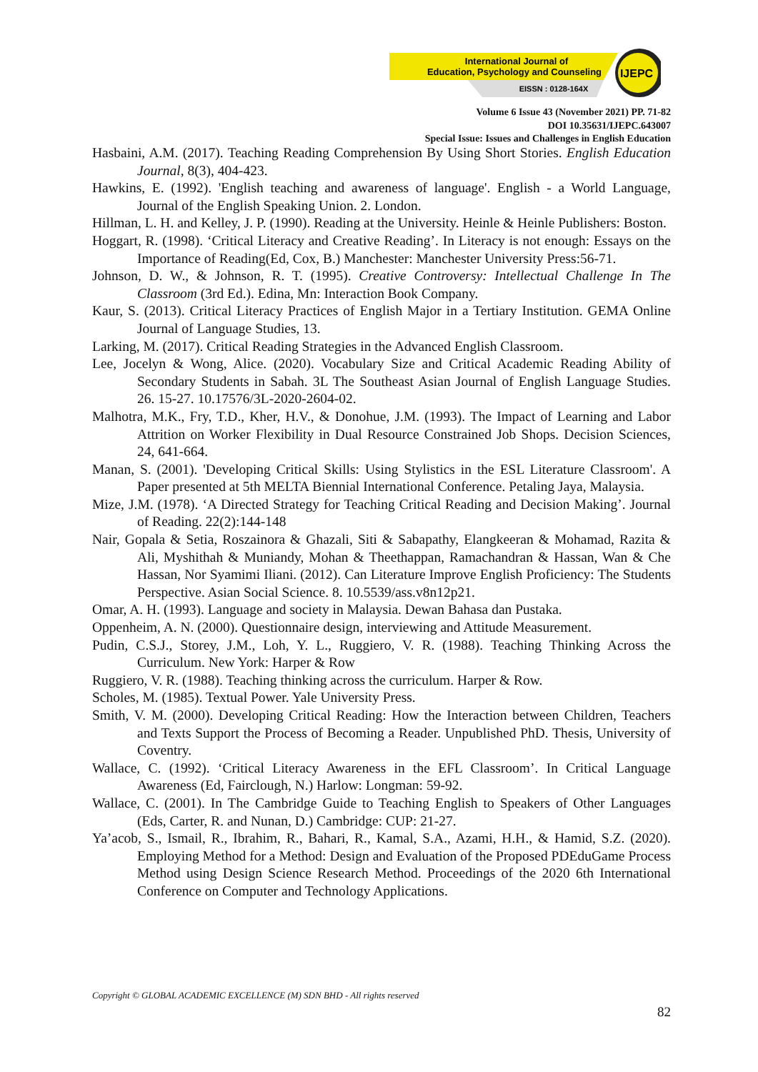International Journal of
Education, Psychology and Counseling
EISSN : 0128-164X
IJEPC
Volume 6 Issue 43 (November 2021) PP. 71-82
DOI 10.35631/IJEPC.643007
Special Issue: Issues and Challenges in English Education
Hasbaini, A.M. (2017). Teaching Reading Comprehension By Using Short Stories. English Education Journal, 8(3), 404-423.
Hawkins, E. (1992). 'English teaching and awareness of language'. English - a World Language, Journal of the English Speaking Union. 2. London.
Hillman, L. H. and Kelley, J. P. (1990). Reading at the University. Heinle & Heinle Publishers: Boston.
Hoggart, R. (1998). ‘Critical Literacy and Creative Reading’. In Literacy is not enough: Essays on the Importance of Reading(Ed, Cox, B.) Manchester: Manchester University Press:56-71.
Johnson, D. W., & Johnson, R. T. (1995). Creative Controversy: Intellectual Challenge In The Classroom (3rd Ed.). Edina, Mn: Interaction Book Company.
Kaur, S. (2013). Critical Literacy Practices of English Major in a Tertiary Institution. GEMA Online Journal of Language Studies, 13.
Larking, M. (2017). Critical Reading Strategies in the Advanced English Classroom.
Lee, Jocelyn & Wong, Alice. (2020). Vocabulary Size and Critical Academic Reading Ability of Secondary Students in Sabah. 3L The Southeast Asian Journal of English Language Studies. 26. 15-27. 10.17576/3L-2020-2604-02.
Malhotra, M.K., Fry, T.D., Kher, H.V., & Donohue, J.M. (1993). The Impact of Learning and Labor Attrition on Worker Flexibility in Dual Resource Constrained Job Shops. Decision Sciences, 24, 641-664.
Manan, S. (2001). 'Developing Critical Skills: Using Stylistics in the ESL Literature Classroom'. A Paper presented at 5th MELTA Biennial International Conference. Petaling Jaya, Malaysia.
Mize, J.M. (1978). ‘A Directed Strategy for Teaching Critical Reading and Decision Making’. Journal of Reading. 22(2):144-148
Nair, Gopala & Setia, Roszainora & Ghazali, Siti & Sabapathy, Elangkeeran & Mohamad, Razita & Ali, Myshithah & Muniandy, Mohan & Theethappan, Ramachandran & Hassan, Wan & Che Hassan, Nor Syamimi Iliani. (2012). Can Literature Improve English Proficiency: The Students Perspective. Asian Social Science. 8. 10.5539/ass.v8n12p21.
Omar, A. H. (1993). Language and society in Malaysia. Dewan Bahasa dan Pustaka.
Oppenheim, A. N. (2000). Questionnaire design, interviewing and Attitude Measurement.
Pudin, C.S.J., Storey, J.M., Loh, Y. L., Ruggiero, V. R. (1988). Teaching Thinking Across the Curriculum. New York: Harper & Row
Ruggiero, V. R. (1988). Teaching thinking across the curriculum. Harper & Row.
Scholes, M. (1985). Textual Power. Yale University Press.
Smith, V. M. (2000). Developing Critical Reading: How the Interaction between Children, Teachers and Texts Support the Process of Becoming a Reader. Unpublished PhD. Thesis, University of Coventry.
Wallace, C. (1992). ‘Critical Literacy Awareness in the EFL Classroom’. In Critical Language Awareness (Ed, Fairclough, N.) Harlow: Longman: 59-92.
Wallace, C. (2001). In The Cambridge Guide to Teaching English to Speakers of Other Languages (Eds, Carter, R. and Nunan, D.) Cambridge: CUP: 21-27.
Ya’acob, S., Ismail, R., Ibrahim, R., Bahari, R., Kamal, S.A., Azami, H.H., & Hamid, S.Z. (2020). Employing Method for a Method: Design and Evaluation of the Proposed PDEduGame Process Method using Design Science Research Method. Proceedings of the 2020 6th International Conference on Computer and Technology Applications.
Copyright © GLOBAL ACADEMIC EXCELLENCE (M) SDN BHD - All rights reserved
82